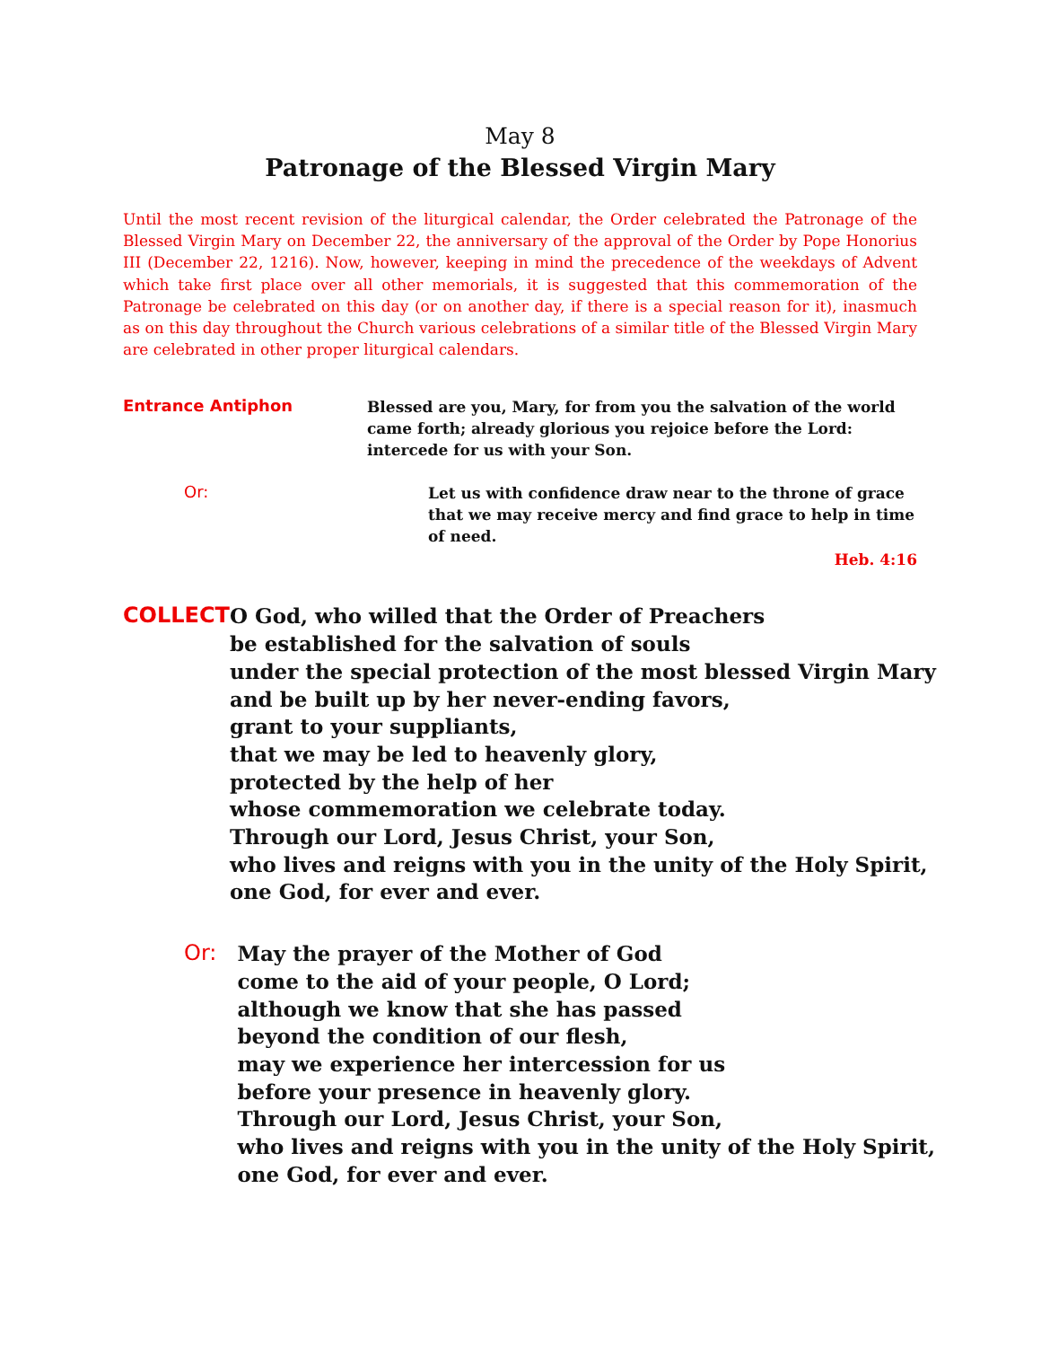May 8
Patronage of the Blessed Virgin Mary
Until the most recent revision of the liturgical calendar, the Order celebrated the Patronage of the Blessed Virgin Mary on December 22, the anniversary of the approval of the Order by Pope Honorius III (December 22, 1216). Now, however, keeping in mind the precedence of the weekdays of Advent which take first place over all other memorials, it is suggested that this commemoration of the Patronage be celebrated on this day (or on another day, if there is a special reason for it), inasmuch as on this day throughout the Church various celebrations of a similar title of the Blessed Virgin Mary are celebrated in other proper liturgical calendars.
Entrance Antiphon
Blessed are you, Mary, for from you the salvation of the world came forth; already glorious you rejoice before the Lord: intercede for us with your Son.
Or:
Let us with confidence draw near to the throne of grace that we may receive mercy and find grace to help in time of need.
Heb. 4:16
COLLECT
O God, who willed that the Order of Preachers
be established for the salvation of souls
under the special protection of the most blessed Virgin Mary
and be built up by her never-ending favors,
grant to your suppliants,
that we may be led to heavenly glory,
protected by the help of her
whose commemoration we celebrate today.
Through our Lord, Jesus Christ, your Son,
who lives and reigns with you in the unity of the Holy Spirit,
one God, for ever and ever.
Or:
May the prayer of the Mother of God
come to the aid of your people, O Lord;
although we know that she has passed
beyond the condition of our flesh,
may we experience her intercession for us
before your presence in heavenly glory.
Through our Lord, Jesus Christ, your Son,
who lives and reigns with you in the unity of the Holy Spirit,
one God, for ever and ever.